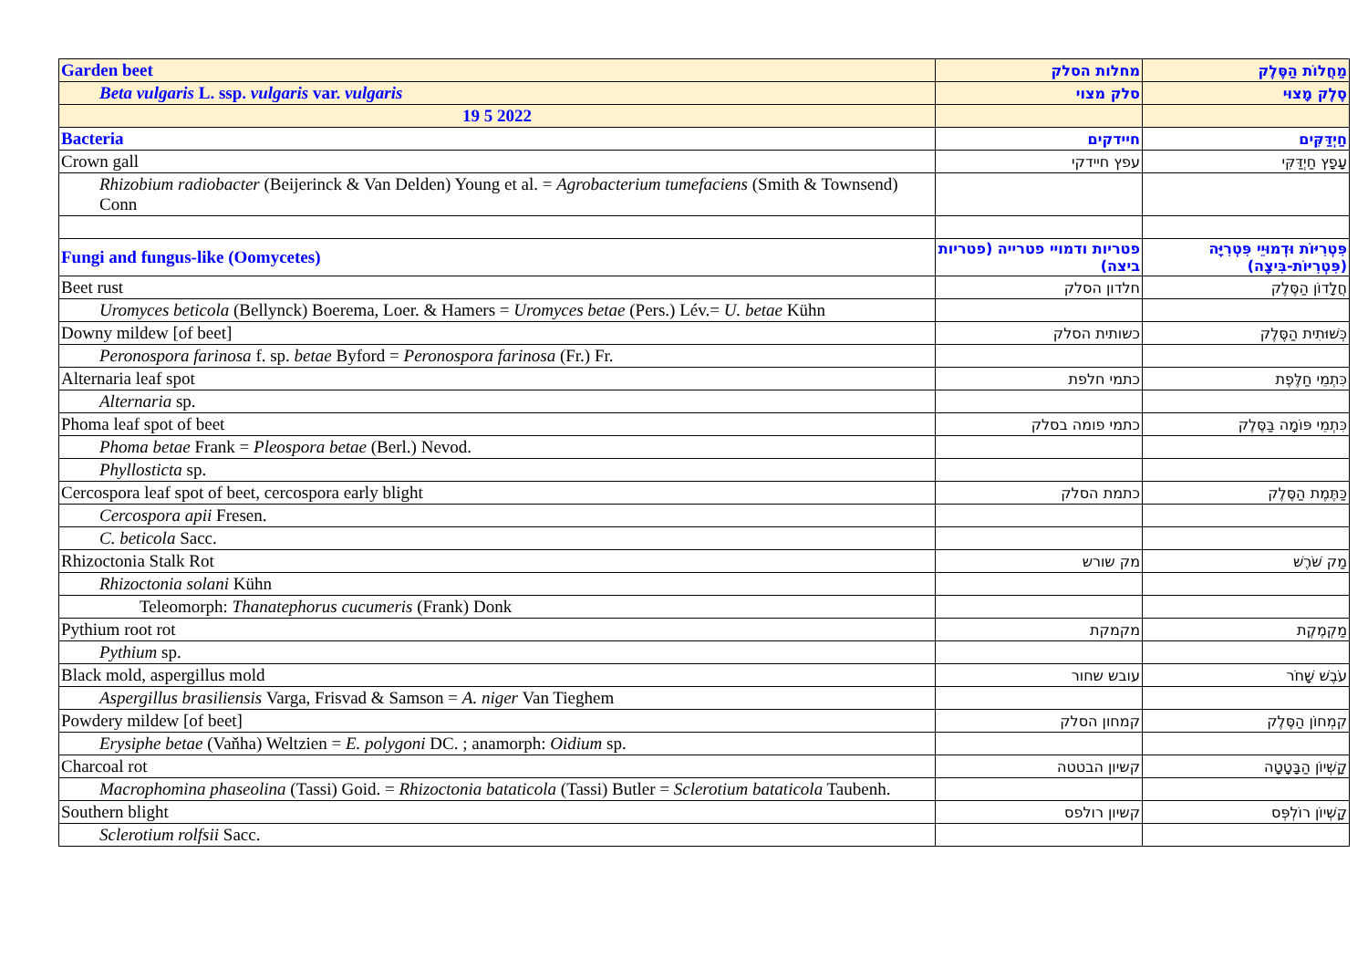| Garden beet | מחלות הסלק | מַחֲלוֹת הַסֶּלֶק |
| Beta vulgaris L. ssp. vulgaris var. vulgaris | סלק מצוי | סֶלֶק מָצוּי |
| 19 5 2022 | | |
| Bacteria | חיידקים | חַיְדַּקִּים |
| Crown gall | עפץ חיידקי | עָפָץ חַיְדַּקִּי |
| Rhizobium radiobacter (Beijerinck & Van Delden) Young et al. = Agrobacterium tumefaciens (Smith & Townsend) Conn | | |
| Fungi and fungus-like (Oomycetes) | פטריות ודמויי פטרייה (פטריות ביצה) | פִּטְרִיּוֹת וּדְמוּיֵי פִּטְרִיָּה (פִּטְרִיּוֹת-בִּיצָה) |
| Beet rust | חלדון הסלק | חֲלָדוֹן הַסֶּלֶק |
| Uromyces beticola (Bellynck) Boerema, Loer. & Hamers = Uromyces betae (Pers.) Lév.= U. betae Kühn | | |
| Downy mildew [of beet] | כשותית הסלק | כְּשׁוּתִית הַסֶּלֶק |
| Peronospora farinosa f. sp. betae Byford = Peronospora farinosa (Fr.) Fr. | | |
| Alternaria leaf spot | כתמי חלפת | כִּתְמֵי חַלֶּפֶת |
| Alternaria sp. | | |
| Phoma leaf spot of beet | כתמי פומה בסלק | כִּתְמֵי פּוֹמָה בַּסֶּלֶק |
| Phoma betae Frank = Pleospora betae (Berl.) Nevod. | | |
| Phyllosticta sp. | | |
| Cercospora leaf spot of beet, cercospora early blight | כתמת הסלק | כַּתֶּמֶת הַסֶּלֶק |
| Cercospora apii Fresen. | | |
| C. beticola Sacc. | | |
| Rhizoctonia Stalk Rot | מק שורש | מַק שֹׁרֶשׁ |
| Rhizoctonia solani Kühn | | |
| Teleomorph: Thanatephorus cucumeris (Frank) Donk | | |
| Pythium root rot | מקמקת | מַקְמֶקֶת |
| Pythium sp. | | |
| Black mold, aspergillus mold | עובש שחור | עֹבֶשׁ שָׁחֹר |
| Aspergillus brasiliensis Varga, Frisvad & Samson = A. niger Van Tieghem | | |
| Powdery mildew [of beet] | קמחון הסלק | קִמְחוֹן הַסֶּלֶק |
| Erysiphe betae (Vaňha) Weltzien = E. polygoni DC. ; anamorph: Oidium sp. | | |
| Charcoal rot | קשיון הבטטה | קָשְׁיוֹן הַבָּטָטָה |
| Macrophomina phaseolina (Tassi) Goid. = Rhizoctonia bataticola (Tassi) Butler = Sclerotium bataticola Taubenh. | | |
| Southern blight | קשיון רולפס | קָשְׁיוֹן רוֹלְפְּס |
| Sclerotium rolfsii Sacc. | | |